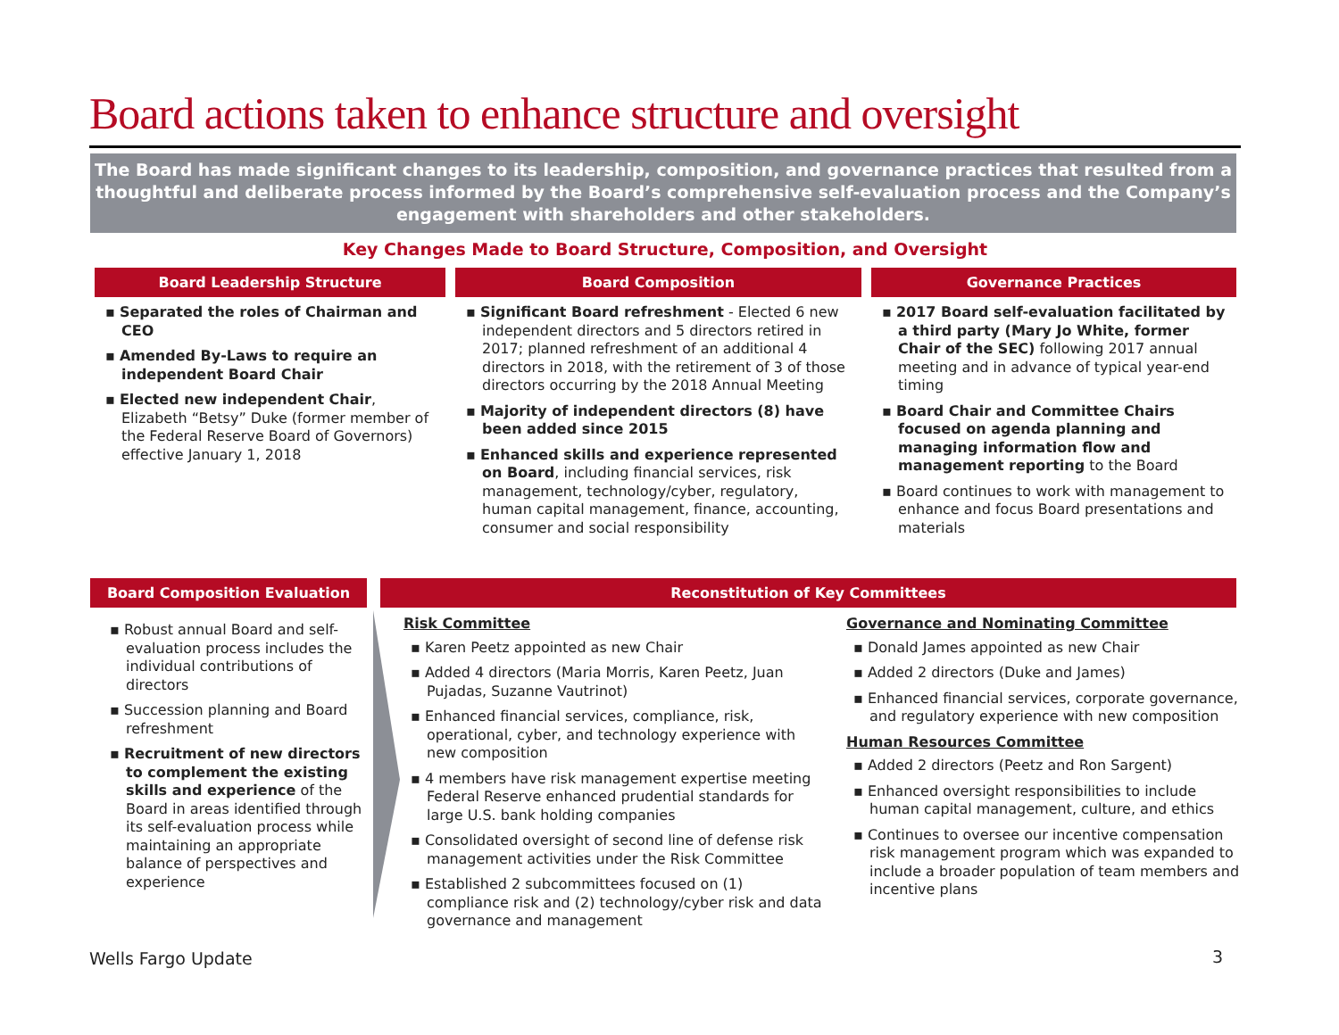Board actions taken to enhance structure and oversight
The Board has made significant changes to its leadership, composition, and governance practices that resulted from a thoughtful and deliberate process informed by the Board’s comprehensive self-evaluation process and the Company’s engagement with shareholders and other stakeholders.
Key Changes Made to Board Structure, Composition, and Oversight
Board Leadership Structure Board Composition Governance Practices
▪ Separated the roles of Chairman and CEO
▪ Amended By-Laws to require an independent Board Chair
▪ Elected new independent Chair, Elizabeth “Betsy” Duke (former member of the Federal Reserve Board of Governors) effective January 1, 2018
▪ Significant Board refreshment - Elected 6 new independent directors and 5 directors retired in 2017; planned refreshment of an additional 4 directors in 2018, with the retirement of 3 of those directors occurring by the 2018 Annual Meeting
▪ Majority of independent directors (8) have been added since 2015
▪ Enhanced skills and experience represented on Board, including financial services, risk management, technology/cyber, regulatory, human capital management, finance, accounting, consumer and social responsibility
▪ 2017 Board self-evaluation facilitated by a third party (Mary Jo White, former Chair of the SEC) following 2017 annual meeting and in advance of typical year-end timing
▪ Board Chair and Committee Chairs focused on agenda planning and managing information flow and management reporting to the Board
▪ Board continues to work with management to enhance and focus Board presentations and materials
Board Composition Evaluation Reconstitution of Key Committees
▪ Robust annual Board and self-evaluation process includes the individual contributions of directors
▪ Succession planning and Board refreshment
▪ Recruitment of new directors to complement the existing skills and experience of the Board in areas identified through its self-evaluation process while maintaining an appropriate balance of perspectives and experience
Risk Committee
▪ Karen Peetz appointed as new Chair
▪ Added 4 directors (Maria Morris, Karen Peetz, Juan Pujadas, Suzanne Vautrinot)
▪ Enhanced financial services, compliance, risk, operational, cyber, and technology experience with new composition
▪ 4 members have risk management expertise meeting Federal Reserve enhanced prudential standards for large U.S. bank holding companies
▪ Consolidated oversight of second line of defense risk management activities under the Risk Committee
▪ Established 2 subcommittees focused on (1) compliance risk and (2) technology/cyber risk and data governance and management
Governance and Nominating Committee
▪ Donald James appointed as new Chair
▪ Added 2 directors (Duke and James)
▪ Enhanced financial services, corporate governance, and regulatory experience with new composition
Human Resources Committee
▪ Added 2 directors (Peetz and Ron Sargent)
▪ Enhanced oversight responsibilities to include human capital management, culture, and ethics
▪ Continues to oversee our incentive compensation risk management program which was expanded to include a broader population of team members and incentive plans
Wells Fargo Update 3